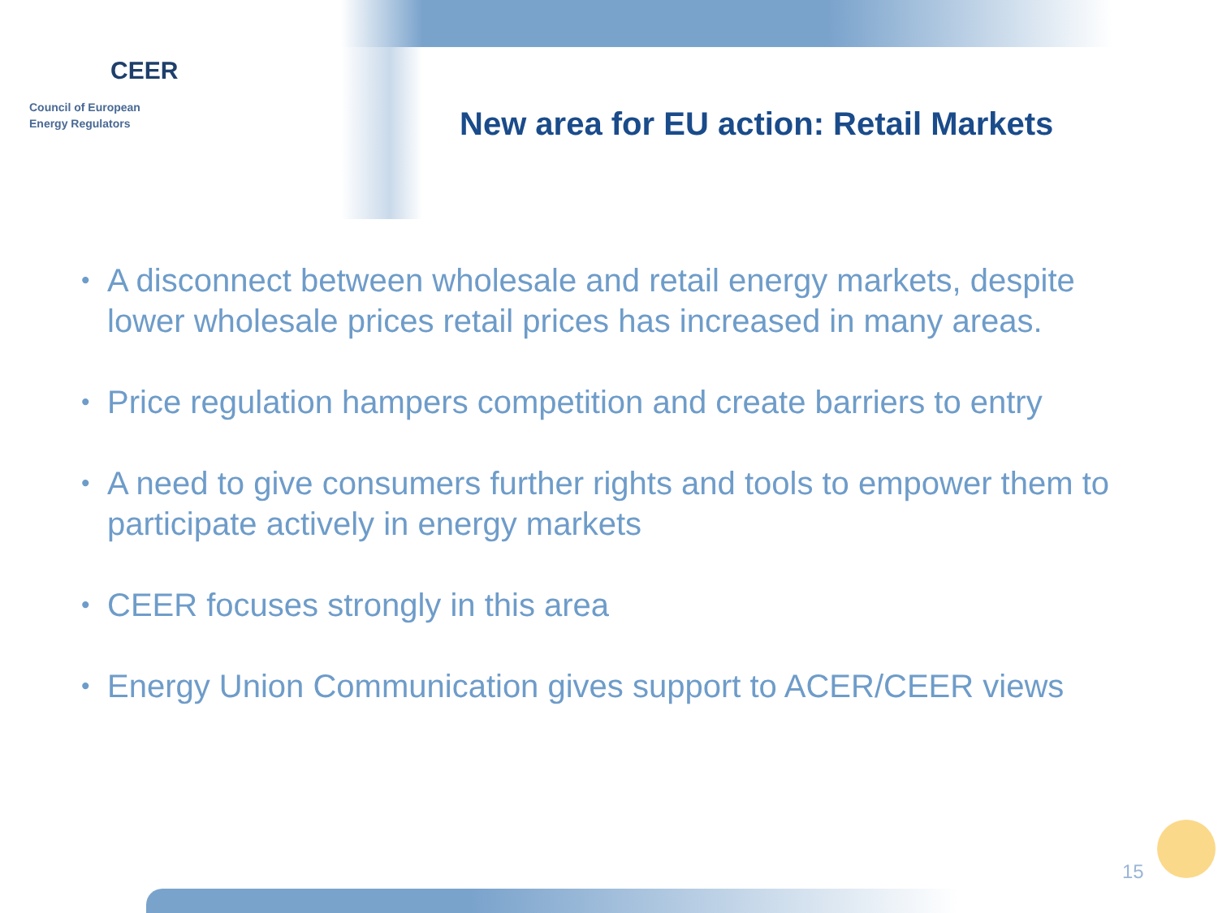CEER
Council of European
Energy Regulators
New area for EU action: Retail Markets
• A disconnect between wholesale and retail energy markets, despite lower wholesale prices retail prices has increased in many areas.
• Price regulation hampers competition and create barriers to entry
• A need to give consumers further rights and tools to empower them to participate actively in energy markets
• CEER focuses strongly in this area
• Energy Union Communication gives support to ACER/CEER views
15